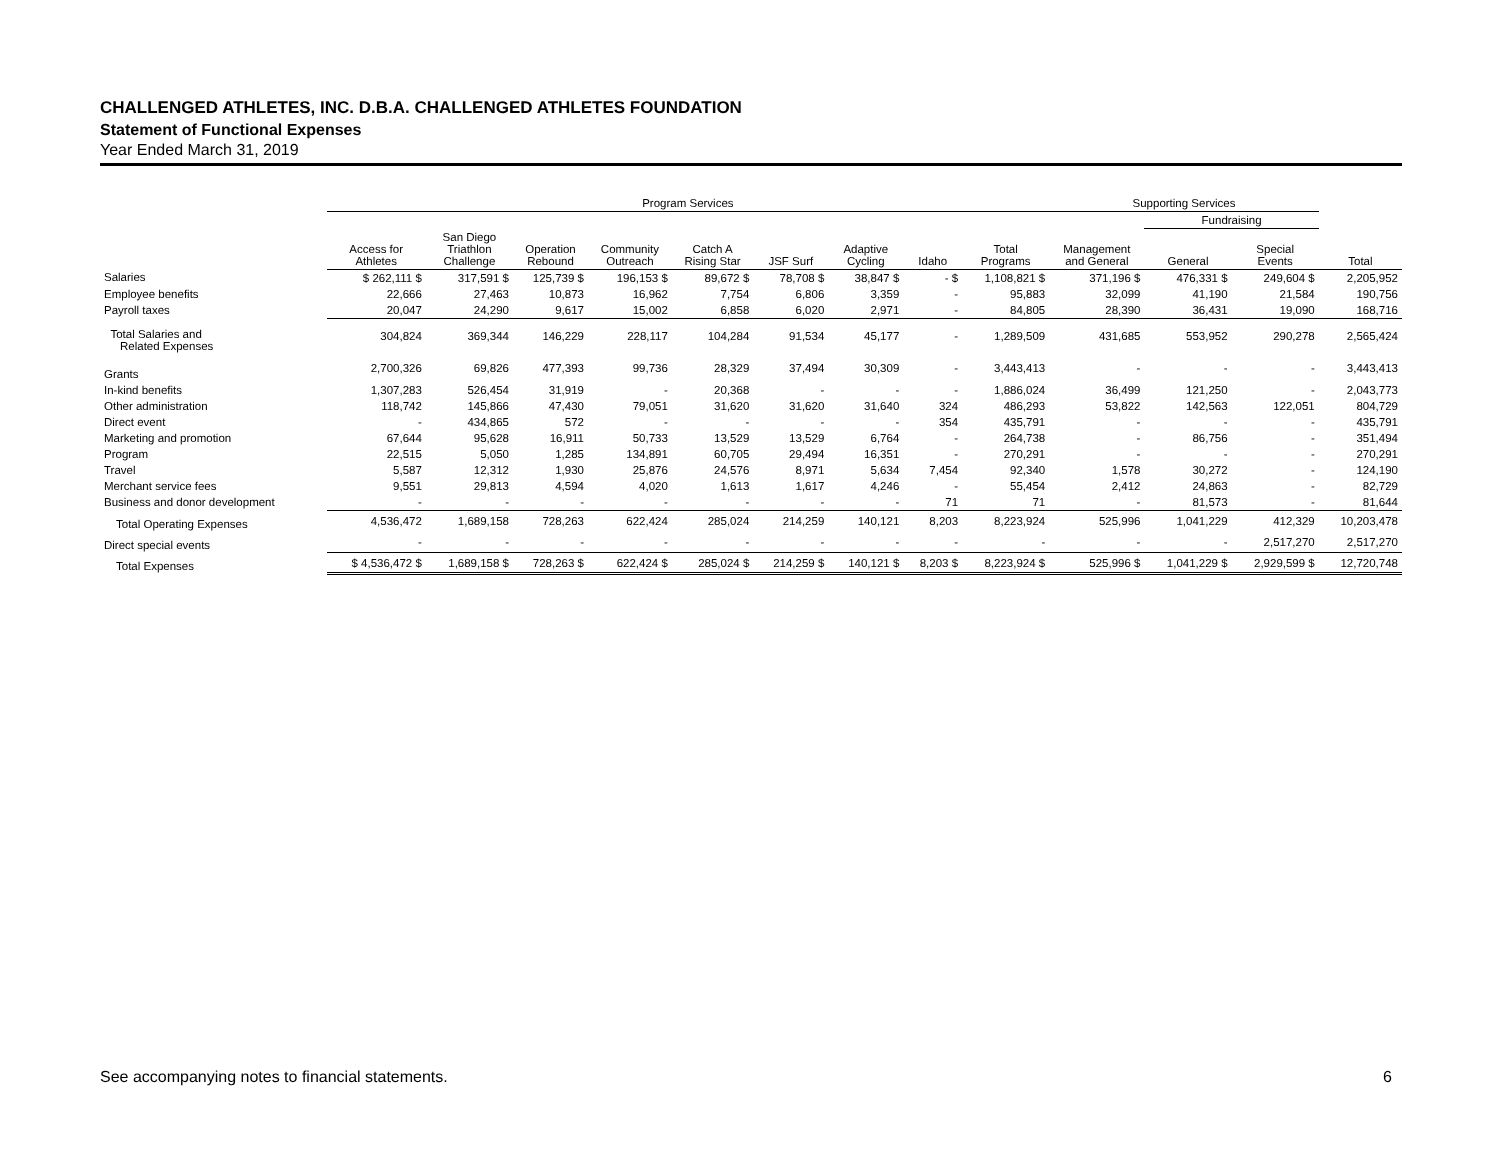CHALLENGED ATHLETES, INC. D.B.A. CHALLENGED ATHLETES FOUNDATION
Statement of Functional Expenses
Year Ended March 31, 2019
| | Program Services | | | | | | | | | Supporting Services | | | |
| --- | --- | --- | --- | --- | --- | --- | --- | --- | --- | --- | --- | --- | --- |
| | | | | | | | | | | | Fundraising | | |
| | Access for Athletes | San Diego Triathlon Challenge | Operation Rebound | Community Outreach | Catch A Rising Star | JSF Surf | Adaptive Cycling | Idaho | Total Programs | Management and General | General | Special Events | Total |
| Salaries | $ 262,111 $ | 317,591 $ | 125,739 $ | 196,153 $ | 89,672 $ | 78,708 $ | 38,847 $ | - $ | 1,108,821 $ | 371,196 $ | 476,331 $ | 249,604 $ | 2,205,952 |
| Employee benefits | 22,666 | 27,463 | 10,873 | 16,962 | 7,754 | 6,806 | 3,359 | - | 95,883 | 32,099 | 41,190 | 21,584 | 190,756 |
| Payroll taxes | 20,047 | 24,290 | 9,617 | 15,002 | 6,858 | 6,020 | 2,971 | - | 84,805 | 28,390 | 36,431 | 19,090 | 168,716 |
| Total Salaries and Related Expenses | 304,824 | 369,344 | 146,229 | 228,117 | 104,284 | 91,534 | 45,177 | - | 1,289,509 | 431,685 | 553,952 | 290,278 | 2,565,424 |
| Grants | 2,700,326 | 69,826 | 477,393 | 99,736 | 28,329 | 37,494 | 30,309 | - | 3,443,413 | - | - | - | 3,443,413 |
| In-kind benefits | 1,307,283 | 526,454 | 31,919 | - | 20,368 | - | - | - | 1,886,024 | 36,499 | 121,250 | - | 2,043,773 |
| Other administration | 118,742 | 145,866 | 47,430 | 79,051 | 31,620 | 31,620 | 31,640 | 324 | 486,293 | 53,822 | 142,563 | 122,051 | 804,729 |
| Direct event | - | 434,865 | 572 | - | - | - | - | 354 | 435,791 | - | - | - | 435,791 |
| Marketing and promotion | 67,644 | 95,628 | 16,911 | 50,733 | 13,529 | 13,529 | 6,764 | - | 264,738 | - | 86,756 | - | 351,494 |
| Program | 22,515 | 5,050 | 1,285 | 134,891 | 60,705 | 29,494 | 16,351 | - | 270,291 | - | - | - | 270,291 |
| Travel | 5,587 | 12,312 | 1,930 | 25,876 | 24,576 | 8,971 | 5,634 | 7,454 | 92,340 | 1,578 | 30,272 | - | 124,190 |
| Merchant service fees | 9,551 | 29,813 | 4,594 | 4,020 | 1,613 | 1,617 | 4,246 | - | 55,454 | 2,412 | 24,863 | - | 82,729 |
| Business and donor development | - | - | - | - | - | - | - | 71 | 71 | - | 81,573 | - | 81,644 |
| Total Operating Expenses | 4,536,472 | 1,689,158 | 728,263 | 622,424 | 285,024 | 214,259 | 140,121 | 8,203 | 8,223,924 | 525,996 | 1,041,229 | 412,329 | 10,203,478 |
| Direct special events | - | - | - | - | - | - | - | - | - | - | - | 2,517,270 | 2,517,270 |
| Total Expenses | $ 4,536,472 $ | 1,689,158 $ | 728,263 $ | 622,424 $ | 285,024 $ | 214,259 $ | 140,121 $ | 8,203 $ | 8,223,924 $ | 525,996 $ | 1,041,229 $ | 2,929,599 $ | 12,720,748 |
See accompanying notes to financial statements. 6